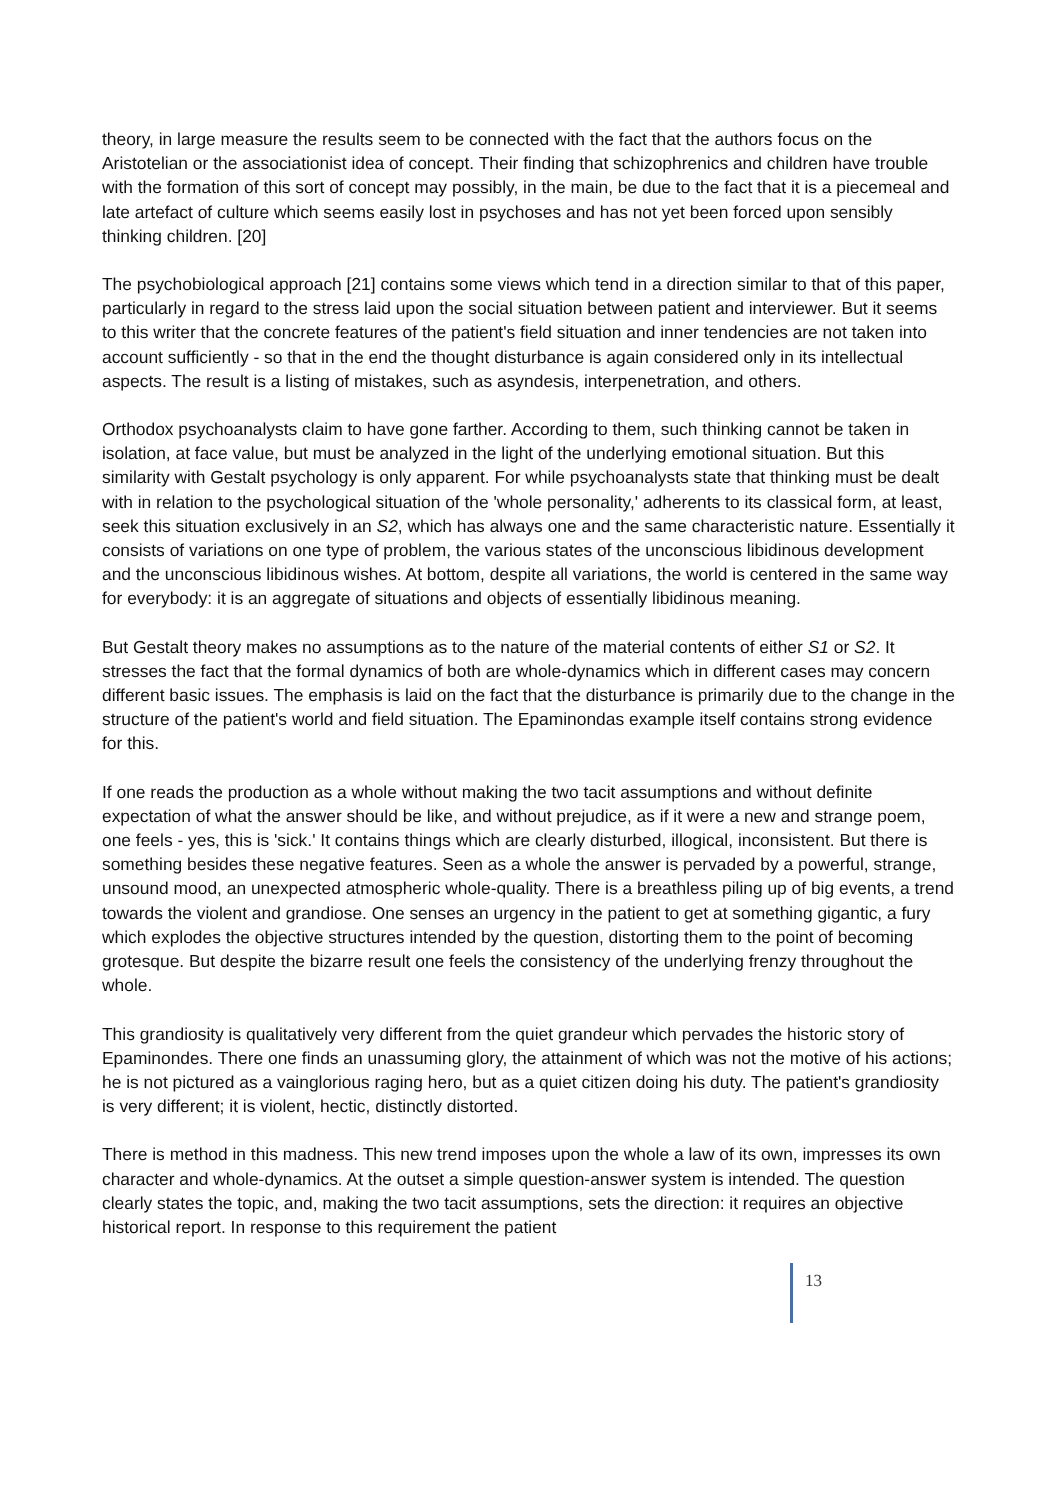theory, in large measure the results seem to be connected with the fact that the authors focus on the Aristotelian or the associationist idea of concept. Their finding that schizophrenics and children have trouble with the formation of this sort of concept may possibly, in the main, be due to the fact that it is a piecemeal and late artefact of culture which seems easily lost in psychoses and has not yet been forced upon sensibly thinking children. [20]
The psychobiological approach [21] contains some views which tend in a direction similar to that of this paper, particularly in regard to the stress laid upon the social situation between patient and interviewer. But it seems to this writer that the concrete features of the patient's field situation and inner tendencies are not taken into account sufficiently - so that in the end the thought disturbance is again considered only in its intellectual aspects. The result is a listing of mistakes, such as asyndesis, interpenetration, and others.
Orthodox psychoanalysts claim to have gone farther. According to them, such thinking cannot be taken in isolation, at face value, but must be analyzed in the light of the underlying emotional situation. But this similarity with Gestalt psychology is only apparent. For while psychoanalysts state that thinking must be dealt with in relation to the psychological situation of the 'whole personality,' adherents to its classical form, at least, seek this situation exclusively in an S2, which has always one and the same characteristic nature. Essentially it consists of variations on one type of problem, the various states of the unconscious libidinous development and the unconscious libidinous wishes. At bottom, despite all variations, the world is centered in the same way for everybody: it is an aggregate of situations and objects of essentially libidinous meaning.
But Gestalt theory makes no assumptions as to the nature of the material contents of either S1 or S2. It stresses the fact that the formal dynamics of both are whole-dynamics which in different cases may concern different basic issues. The emphasis is laid on the fact that the disturbance is primarily due to the change in the structure of the patient's world and field situation. The Epaminondas example itself contains strong evidence for this.
If one reads the production as a whole without making the two tacit assumptions and without definite expectation of what the answer should be like, and without prejudice, as if it were a new and strange poem, one feels - yes, this is 'sick.' It contains things which are clearly disturbed, illogical, inconsistent. But there is something besides these negative features. Seen as a whole the answer is pervaded by a powerful, strange, unsound mood, an unexpected atmospheric whole-quality. There is a breathless piling up of big events, a trend towards the violent and grandiose. One senses an urgency in the patient to get at something gigantic, a fury which explodes the objective structures intended by the question, distorting them to the point of becoming grotesque. But despite the bizarre result one feels the consistency of the underlying frenzy throughout the whole.
This grandiosity is qualitatively very different from the quiet grandeur which pervades the historic story of Epaminondes. There one finds an unassuming glory, the attainment of which was not the motive of his actions; he is not pictured as a vainglorious raging hero, but as a quiet citizen doing his duty. The patient's grandiosity is very different; it is violent, hectic, distinctly distorted.
There is method in this madness. This new trend imposes upon the whole a law of its own, impresses its own character and whole-dynamics. At the outset a simple question-answer system is intended. The question clearly states the topic, and, making the two tacit assumptions, sets the direction: it requires an objective historical report. In response to this requirement the patient
13